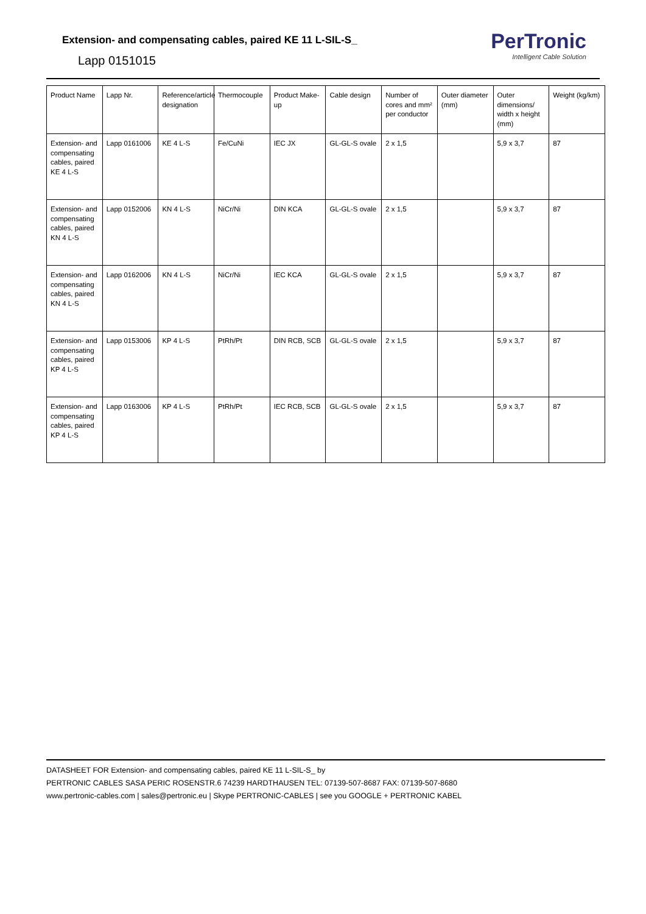Extension- and compensating cables, paired KE 11 L-SIL-S_
Lapp 0151015
PerTronic
Intelligent Cable Solution
| Product Name | Lapp Nr. | Reference/article designation | Thermocouple | Product Make-up | Cable design | Number of cores and mm² per conductor | Outer diameter (mm) | Outer dimensions/ width x height (mm) | Weight (kg/km) |
| Extension- and compensating cables, paired KE 4 L-S | Lapp 0161006 | KE 4 L-S | Fe/CuNi | IEC JX | GL-GL-S ovale | 2 x 1,5 | | 5,9 x 3,7 | 87 |
| Extension- and compensating cables, paired KN 4 L-S | Lapp 0152006 | KN 4 L-S | NiCr/Ni | DIN KCA | GL-GL-S ovale | 2 x 1,5 | | 5,9 x 3,7 | 87 |
| Extension- and compensating cables, paired KN 4 L-S | Lapp 0162006 | KN 4 L-S | NiCr/Ni | IEC KCA | GL-GL-S ovale | 2 x 1,5 | | 5,9 x 3,7 | 87 |
| Extension- and compensating cables, paired KP 4 L-S | Lapp 0153006 | KP 4 L-S | PtRh/Pt | DIN RCB, SCB | GL-GL-S ovale | 2 x 1,5 | | 5,9 x 3,7 | 87 |
| Extension- and compensating cables, paired KP 4 L-S | Lapp 0163006 | KP 4 L-S | PtRh/Pt | IEC RCB, SCB | GL-GL-S ovale | 2 x 1,5 | | 5,9 x 3,7 | 87 |
DATASHEET FOR Extension- and compensating cables, paired KE 11 L-SIL-S_ by
PERTRONIC CABLES SASA PERIC ROSENSTR.6 74239 HARDTHAUSEN TEL: 07139-507-8687 FAX: 07139-507-8680
www.pertronic-cables.com | sales@pertronic.eu | Skype PERTRONIC-CABLES | see you GOOGLE + PERTRONIC KABEL